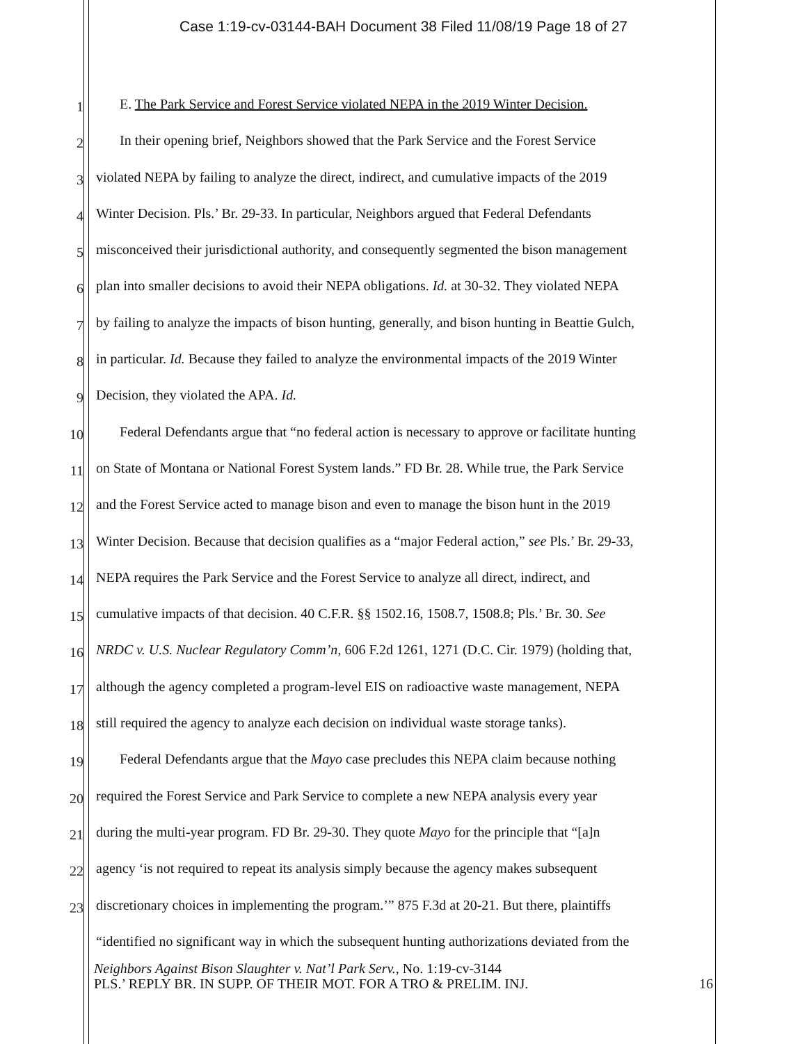Case 1:19-cv-03144-BAH Document 38 Filed 11/08/19 Page 18 of 27
1 E. The Park Service and Forest Service violated NEPA in the 2019 Winter Decision.
2 In their opening brief, Neighbors showed that the Park Service and the Forest Service
3 violated NEPA by failing to analyze the direct, indirect, and cumulative impacts of the 2019
4 Winter Decision. Pls.’ Br. 29-33. In particular, Neighbors argued that Federal Defendants
5 misconceived their jurisdictional authority, and consequently segmented the bison management
6 plan into smaller decisions to avoid their NEPA obligations. Id. at 30-32. They violated NEPA
7 by failing to analyze the impacts of bison hunting, generally, and bison hunting in Beattie Gulch,
8 in particular. Id. Because they failed to analyze the environmental impacts of the 2019 Winter
9 Decision, they violated the APA. Id.
10 Federal Defendants argue that “no federal action is necessary to approve or facilitate hunting
11 on State of Montana or National Forest System lands.” FD Br. 28. While true, the Park Service
12 and the Forest Service acted to manage bison and even to manage the bison hunt in the 2019
13 Winter Decision. Because that decision qualifies as a “major Federal action,” see Pls.’ Br. 29-33,
14 NEPA requires the Park Service and the Forest Service to analyze all direct, indirect, and
15 cumulative impacts of that decision. 40 C.F.R. §§ 1502.16, 1508.7, 1508.8; Pls.’ Br. 30. See
16 NRDC v. U.S. Nuclear Regulatory Comm’n, 606 F.2d 1261, 1271 (D.C. Cir. 1979) (holding that,
17 although the agency completed a program-level EIS on radioactive waste management, NEPA
18 still required the agency to analyze each decision on individual waste storage tanks).
19 Federal Defendants argue that the Mayo case precludes this NEPA claim because nothing
20 required the Forest Service and Park Service to complete a new NEPA analysis every year
21 during the multi-year program. FD Br. 29-30. They quote Mayo for the principle that “[a]n
22 agency ‘is not required to repeat its analysis simply because the agency makes subsequent
23 discretionary choices in implementing the program.’” 875 F.3d at 20-21. But there, plaintiffs
“identified no significant way in which the subsequent hunting authorizations deviated from the
Neighbors Against Bison Slaughter v. Nat’l Park Serv., No. 1:19-cv-3144
PLS.’ REPLY BR. IN SUPP. OF THEIR MOT. FOR A TRO & PRELIM. INJ. 16